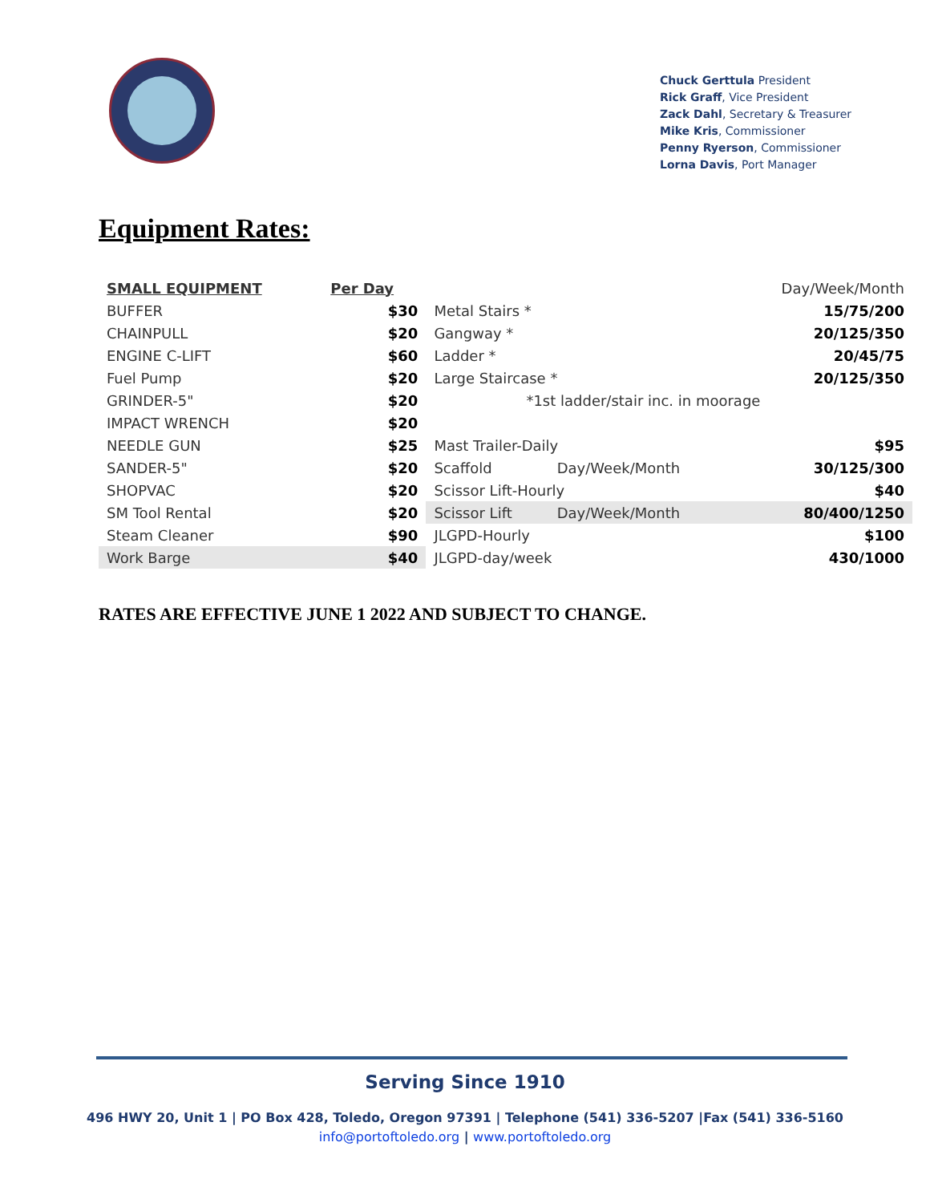Chuck Gerttula President
Rick Graff, Vice President
Zack Dahl, Secretary & Treasurer
Mike Kris, Commissioner
Penny Ryerson, Commissioner
Lorna Davis, Port Manager
Equipment Rates:
| SMALL EQUIPMENT | Per Day | | | Day/Week/Month |
| --- | --- | --- | --- | --- |
| BUFFER | $30 | Metal Stairs * | | 15/75/200 |
| CHAINPULL | $20 | Gangway * | | 20/125/350 |
| ENGINE C-LIFT | $60 | Ladder * | | 20/45/75 |
| Fuel Pump | $20 | Large Staircase * | | 20/125/350 |
| GRINDER-5" | $20 | *1st ladder/stair inc. in moorage | | |
| IMPACT WRENCH | $20 | | | |
| NEEDLE GUN | $25 | Mast Trailer-Daily | | $95 |
| SANDER-5" | $20 | Scaffold | Day/Week/Month | 30/125/300 |
| SHOPVAC | $20 | Scissor Lift-Hourly | | $40 |
| SM Tool Rental | $20 | Scissor Lift | Day/Week/Month | 80/400/1250 |
| Steam Cleaner | $90 | JLGPD-Hourly | | $100 |
| Work Barge | $40 | JLGPD-day/week | | 430/1000 |
RATES ARE EFFECTIVE JUNE 1 2022 AND SUBJECT TO CHANGE.
Serving Since 1910
496 HWY 20, Unit 1 | PO Box 428, Toledo, Oregon 97391 | Telephone (541) 336-5207 |Fax (541) 336-5160
info@portoftoledo.org | www.portoftoledo.org